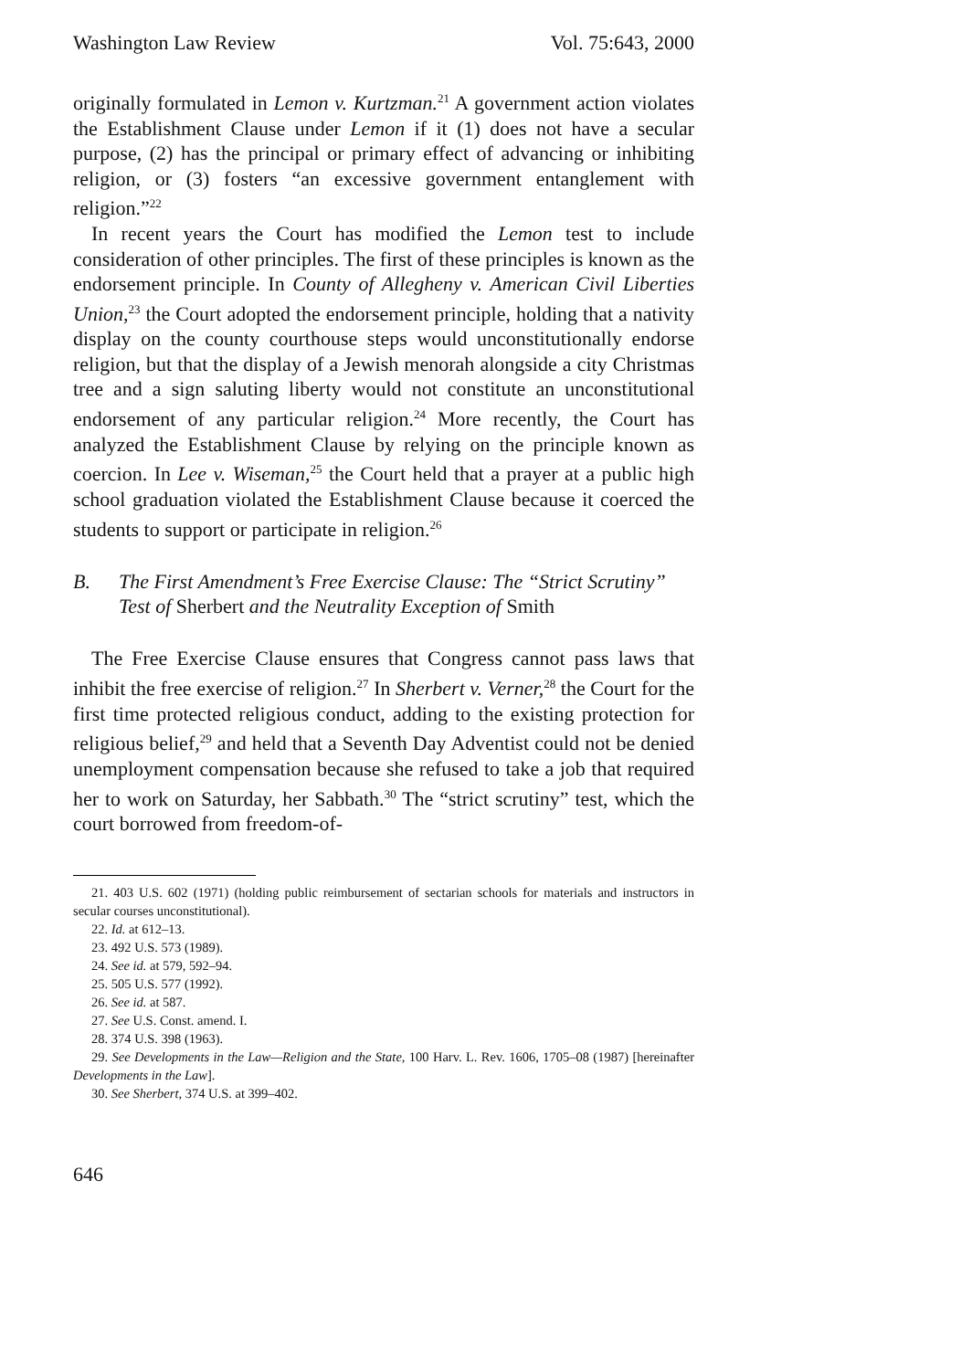Washington Law Review Vol. 75:643, 2000
originally formulated in Lemon v. Kurtzman.<sup>21</sup> A government action violates the Establishment Clause under Lemon if it (1) does not have a secular purpose, (2) has the principal or primary effect of advancing or inhibiting religion, or (3) fosters “an excessive government entanglement with religion.”<sup>22</sup>
In recent years the Court has modified the Lemon test to include consideration of other principles. The first of these principles is known as the endorsement principle. In County of Allegheny v. American Civil Liberties Union,<sup>23</sup> the Court adopted the endorsement principle, holding that a nativity display on the county courthouse steps would unconstitutionally endorse religion, but that the display of a Jewish menorah alongside a city Christmas tree and a sign saluting liberty would not constitute an unconstitutional endorsement of any particular religion.<sup>24</sup> More recently, the Court has analyzed the Establishment Clause by relying on the principle known as coercion. In Lee v. Wiseman,<sup>25</sup> the Court held that a prayer at a public high school graduation violated the Establishment Clause because it coerced the students to support or participate in religion.<sup>26</sup>
B. The First Amendment’s Free Exercise Clause: The “Strict Scrutiny” Test of Sherbert and the Neutrality Exception of Smith
The Free Exercise Clause ensures that Congress cannot pass laws that inhibit the free exercise of religion.<sup>27</sup> In Sherbert v. Verner,<sup>28</sup> the Court for the first time protected religious conduct, adding to the existing protection for religious belief,<sup>29</sup> and held that a Seventh Day Adventist could not be denied unemployment compensation because she refused to take a job that required her to work on Saturday, her Sabbath.<sup>30</sup> The “strict scrutiny” test, which the court borrowed from freedom-of-
21. 403 U.S. 602 (1971) (holding public reimbursement of sectarian schools for materials and instructors in secular courses unconstitutional).
22. Id. at 612–13.
23. 492 U.S. 573 (1989).
24. See id. at 579, 592–94.
25. 505 U.S. 577 (1992).
26. See id. at 587.
27. See U.S. Const. amend. I.
28. 374 U.S. 398 (1963).
29. See Developments in the Law—Religion and the State, 100 Harv. L. Rev. 1606, 1705–08 (1987) [hereinafter Developments in the Law].
30. See Sherbert, 374 U.S. at 399–402.
646